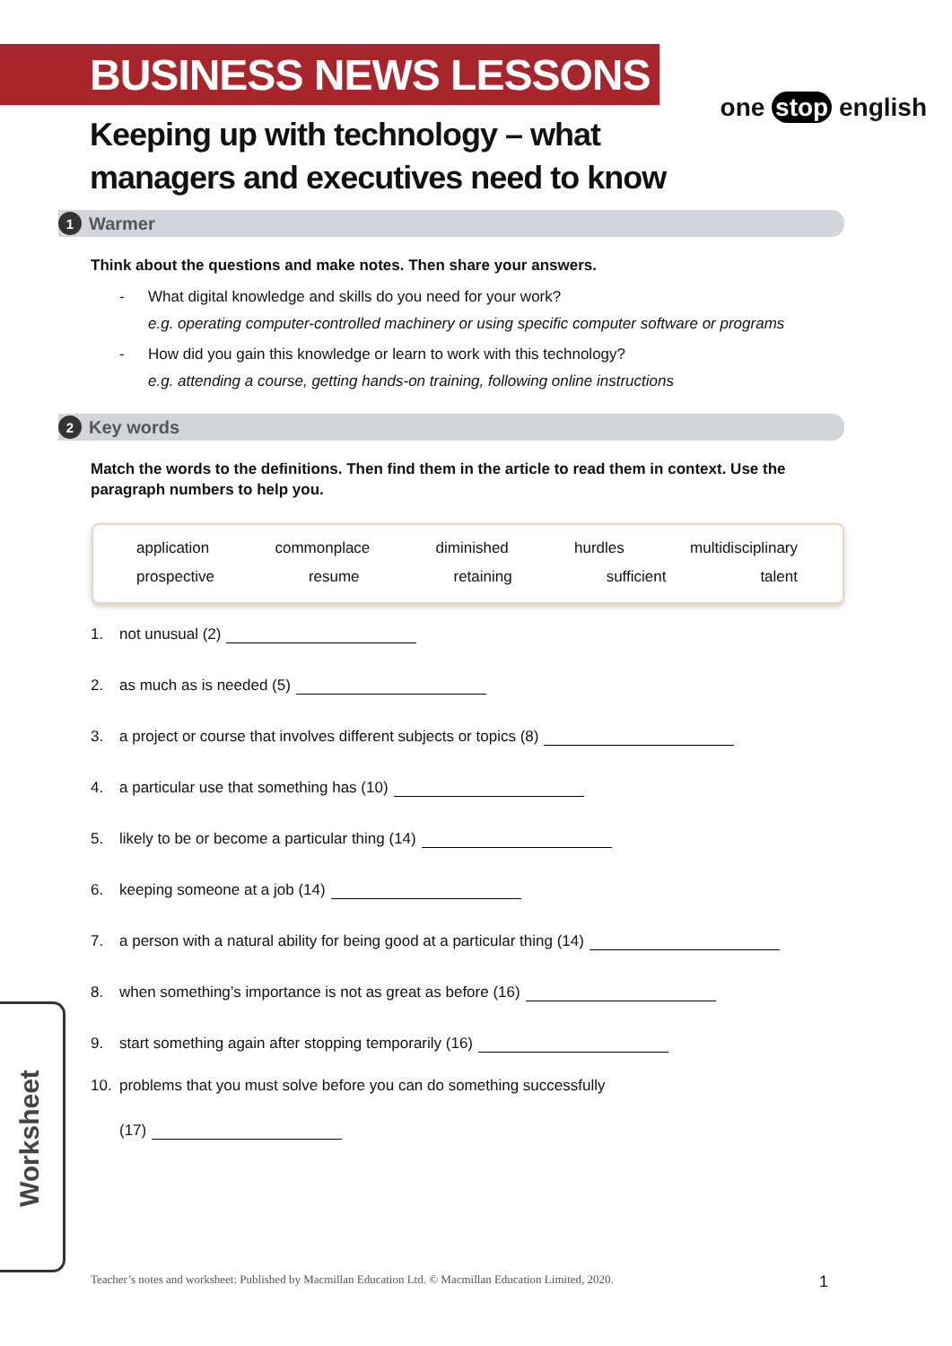BUSINESS NEWS LESSONS
one stop english
Keeping up with technology – what
managers and executives need to know
1 Warmer
Think about the questions and make notes. Then share your answers.
- What digital knowledge and skills do you need for your work?
e.g. operating computer-controlled machinery or using specific computer software or programs
- How did you gain this knowledge or learn to work with this technology?
e.g. attending a course, getting hands-on training, following online instructions
2 Key words
Match the words to the definitions. Then find them in the article to read them in context. Use the paragraph numbers to help you.
application commonplace diminished hurdles multidisciplinary
prospective resume retaining sufficient talent
1. not unusual (2)
2. as much as is needed (5)
3. a project or course that involves different subjects or topics (8)
4. a particular use that something has (10)
5. likely to be or become a particular thing (14)
6. keeping someone at a job (14)
7. a person with a natural ability for being good at a particular thing (14)
8. when something’s importance is not as great as before (16)
9. start something again after stopping temporarily (16)
10. problems that you must solve before you can do something successfully
(17)
Worksheet
Teacher’s notes and worksheet: Published by Macmillan Education Ltd. © Macmillan Education Limited, 2020.
1